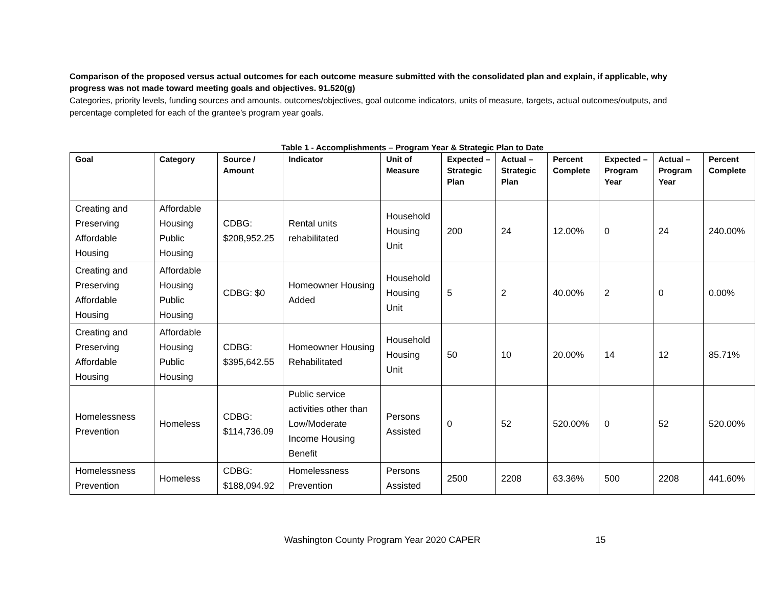Comparison of the proposed versus actual outcomes for each outcome measure submitted with the consolidated plan and explain, if applicable, why progress was not made toward meeting goals and objectives. 91.520(g)
Categories, priority levels, funding sources and amounts, outcomes/objectives, goal outcome indicators, units of measure, targets, actual outcomes/outputs, and percentage completed for each of the grantee’s program year goals.
Table 1 - Accomplishments – Program Year & Strategic Plan to Date
| Goal | Category | Source / Amount | Indicator | Unit of Measure | Expected – Strategic Plan | Actual – Strategic Plan | Percent Complete | Expected – Program Year | Actual – Program Year | Percent Complete |
| --- | --- | --- | --- | --- | --- | --- | --- | --- | --- | --- |
| Creating and Preserving Affordable Housing | Affordable Housing Public Housing | CDBG: $208,952.25 | Rental units rehabilitated | Household Housing Unit | 200 | 24 | 12.00% | 0 | 24 | 240.00% |
| Creating and Preserving Affordable Housing | Affordable Housing Public Housing | CDBG: $0 | Homeowner Housing Added | Household Housing Unit | 5 | 2 | 40.00% | 2 | 0 | 0.00% |
| Creating and Preserving Affordable Housing | Affordable Housing Public Housing | CDBG: $395,642.55 | Homeowner Housing Rehabilitated | Household Housing Unit | 50 | 10 | 20.00% | 14 | 12 | 85.71% |
| Homelessness Prevention | Homeless | CDBG: $114,736.09 | Public service activities other than Low/Moderate Income Housing Benefit | Persons Assisted | 0 | 52 | 520.00% | 0 | 52 | 520.00% |
| Homelessness Prevention | Homeless | CDBG: $188,094.92 | Homelessness Prevention | Persons Assisted | 2500 | 2208 | 63.36% | 500 | 2208 | 441.60% |
Washington County Program Year 2020 CAPER 15